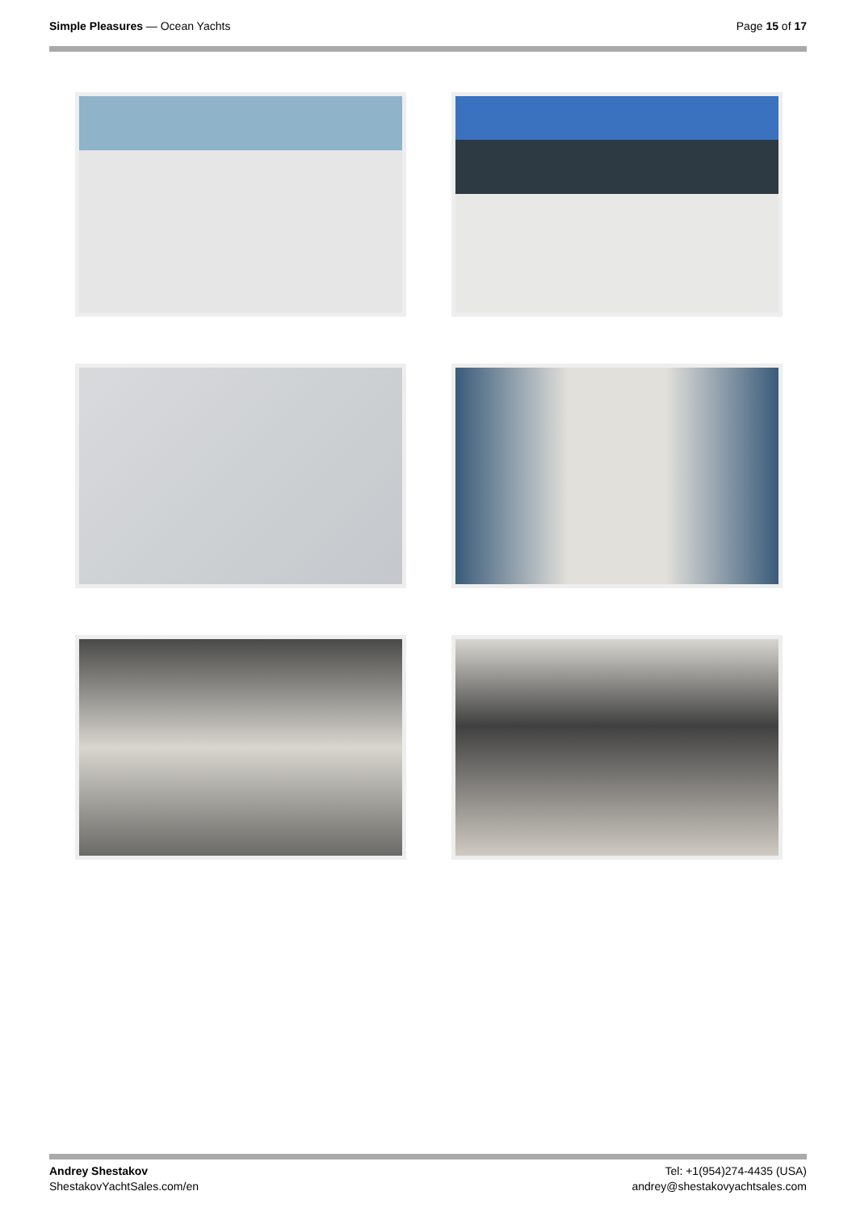Simple Pleasures — Ocean Yachts
Page 15 of 17
Andrey Shestakov
ShestakovYachtSales.com/en
Tel: +1(954)274-4435 (USA)
andrey@shestakovyachtsales.com